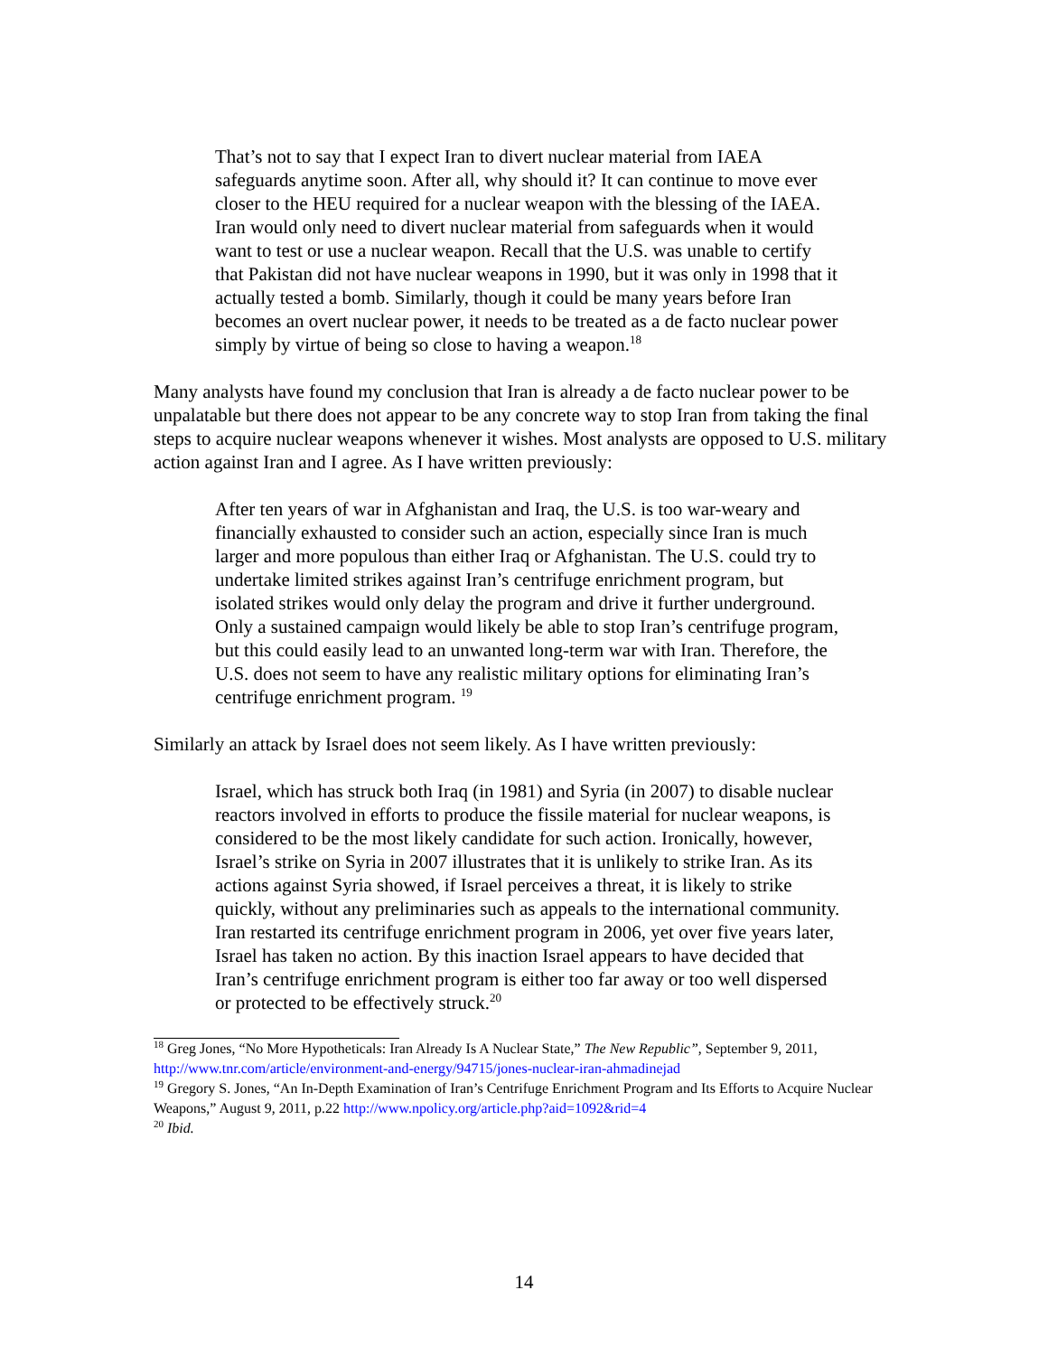That’s not to say that I expect Iran to divert nuclear material from IAEA safeguards anytime soon. After all, why should it? It can continue to move ever closer to the HEU required for a nuclear weapon with the blessing of the IAEA. Iran would only need to divert nuclear material from safeguards when it would want to test or use a nuclear weapon. Recall that the U.S. was unable to certify that Pakistan did not have nuclear weapons in 1990, but it was only in 1998 that it actually tested a bomb. Similarly, though it could be many years before Iran becomes an overt nuclear power, it needs to be treated as a de facto nuclear power simply by virtue of being so close to having a weapon.<sup>18</sup>
Many analysts have found my conclusion that Iran is already a de facto nuclear power to be unpalatable but there does not appear to be any concrete way to stop Iran from taking the final steps to acquire nuclear weapons whenever it wishes. Most analysts are opposed to U.S. military action against Iran and I agree. As I have written previously:
After ten years of war in Afghanistan and Iraq, the U.S. is too war-weary and financially exhausted to consider such an action, especially since Iran is much larger and more populous than either Iraq or Afghanistan. The U.S. could try to undertake limited strikes against Iran’s centrifuge enrichment program, but isolated strikes would only delay the program and drive it further underground. Only a sustained campaign would likely be able to stop Iran’s centrifuge program, but this could easily lead to an unwanted long-term war with Iran. Therefore, the U.S. does not seem to have any realistic military options for eliminating Iran’s centrifuge enrichment program. <sup>19</sup>
Similarly an attack by Israel does not seem likely. As I have written previously:
Israel, which has struck both Iraq (in 1981) and Syria (in 2007) to disable nuclear reactors involved in efforts to produce the fissile material for nuclear weapons, is considered to be the most likely candidate for such action. Ironically, however, Israel’s strike on Syria in 2007 illustrates that it is unlikely to strike Iran. As its actions against Syria showed, if Israel perceives a threat, it is likely to strike quickly, without any preliminaries such as appeals to the international community. Iran restarted its centrifuge enrichment program in 2006, yet over five years later, Israel has taken no action. By this inaction Israel appears to have decided that Iran’s centrifuge enrichment program is either too far away or too well dispersed or protected to be effectively struck.<sup>20</sup>
<sup>18</sup> Greg Jones, “No More Hypotheticals: Iran Already Is A Nuclear State,” The New Republic”, September 9, 2011, http://www.tnr.com/article/environment-and-energy/94715/jones-nuclear-iran-ahmadinejad
<sup>19</sup> Gregory S. Jones, “An In-Depth Examination of Iran’s Centrifuge Enrichment Program and Its Efforts to Acquire Nuclear Weapons,” August 9, 2011, p.22 http://www.npolicy.org/article.php?aid=1092&rid=4
<sup>20</sup> Ibid.
14